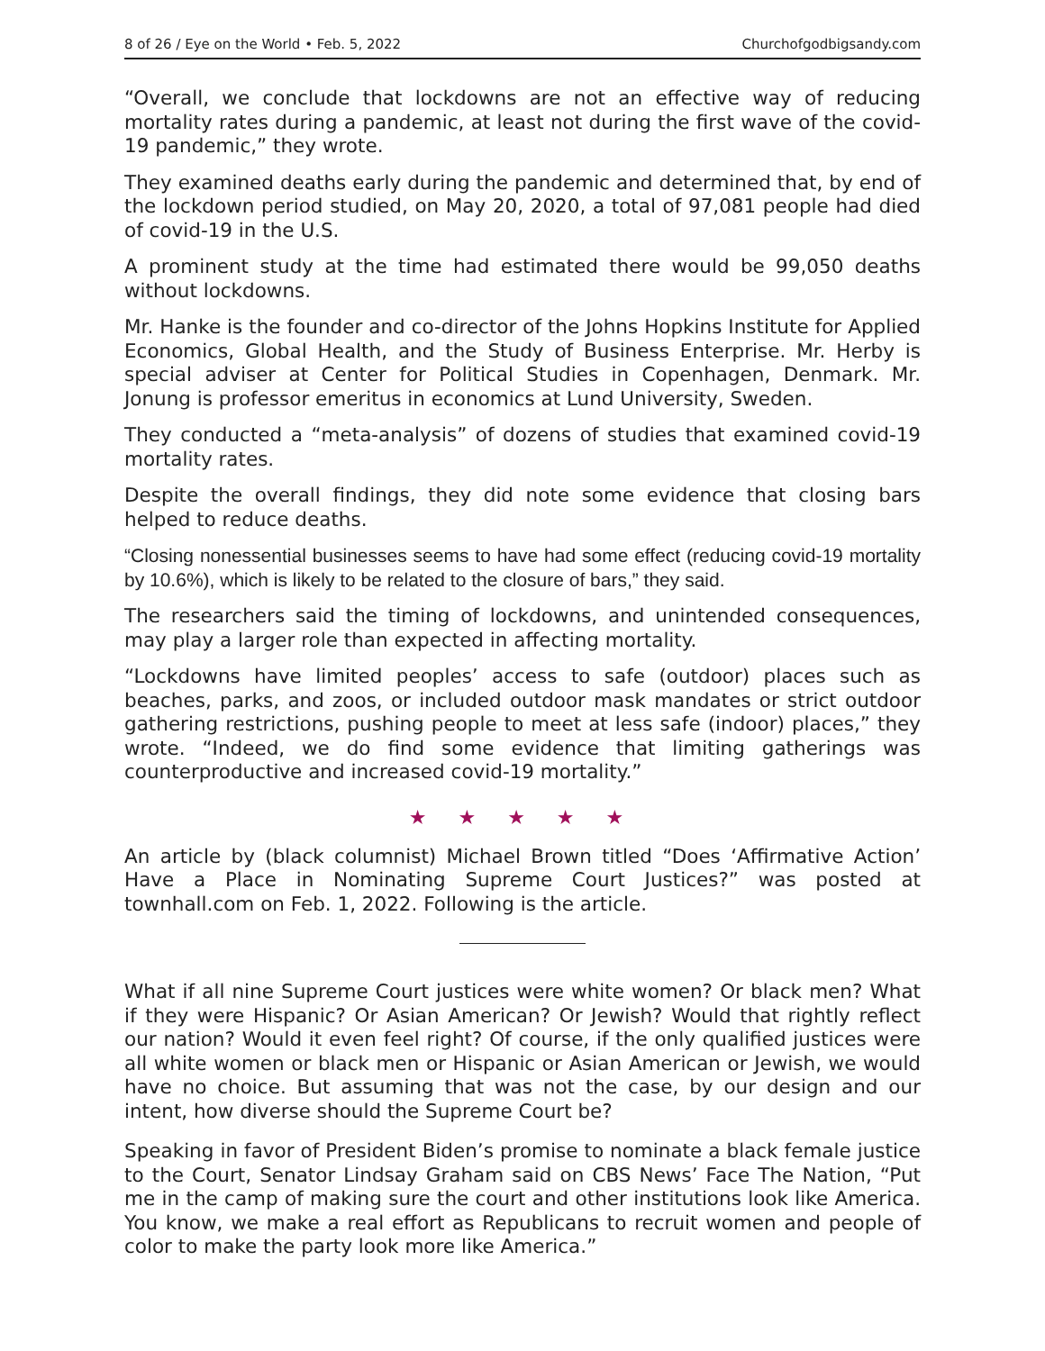8 of 26 / Eye on the World • Feb. 5, 2022 Churchofgodbigsandy.com
“Overall, we conclude that lockdowns are not an effective way of reducing mortality rates during a pandemic, at least not during the first wave of the covid-19 pandemic,” they wrote.
They examined deaths early during the pandemic and determined that, by end of the lockdown period studied, on May 20, 2020, a total of 97,081 people had died of covid-19 in the U.S.
A prominent study at the time had estimated there would be 99,050 deaths without lockdowns.
Mr. Hanke is the founder and co-director of the Johns Hopkins Institute for Applied Economics, Global Health, and the Study of Business Enterprise. Mr. Herby is special adviser at Center for Political Studies in Copenhagen, Denmark. Mr. Jonung is professor emeritus in economics at Lund University, Sweden.
They conducted a “meta-analysis” of dozens of studies that examined covid-19 mortality rates.
Despite the overall findings, they did note some evidence that closing bars helped to reduce deaths.
“Closing nonessential businesses seems to have had some effect (reducing covid-19 mortality by 10.6%), which is likely to be related to the closure of bars,” they said.
The researchers said the timing of lockdowns, and unintended consequences, may play a larger role than expected in affecting mortality.
“Lockdowns have limited peoples’ access to safe (outdoor) places such as beaches, parks, and zoos, or included outdoor mask mandates or strict outdoor gathering restrictions, pushing people to meet at less safe (indoor) places,” they wrote. “Indeed, we do find some evidence that limiting gatherings was counterproductive and increased covid-19 mortality.”
★ ★ ★ ★ ★
An article by (black columnist) Michael Brown titled “Does ‘Affirmative Action’ Have a Place in Nominating Supreme Court Justices?” was posted at townhall.com on Feb. 1, 2022. Following is the article.
What if all nine Supreme Court justices were white women? Or black men? What if they were Hispanic? Or Asian American? Or Jewish? Would that rightly reflect our nation? Would it even feel right? Of course, if the only qualified justices were all white women or black men or Hispanic or Asian American or Jewish, we would have no choice. But assuming that was not the case, by our design and our intent, how diverse should the Supreme Court be?
Speaking in favor of President Biden’s promise to nominate a black female justice to the Court, Senator Lindsay Graham said on CBS News’ Face The Nation, “Put me in the camp of making sure the court and other institutions look like America. You know, we make a real effort as Republicans to recruit women and people of color to make the party look more like America.”